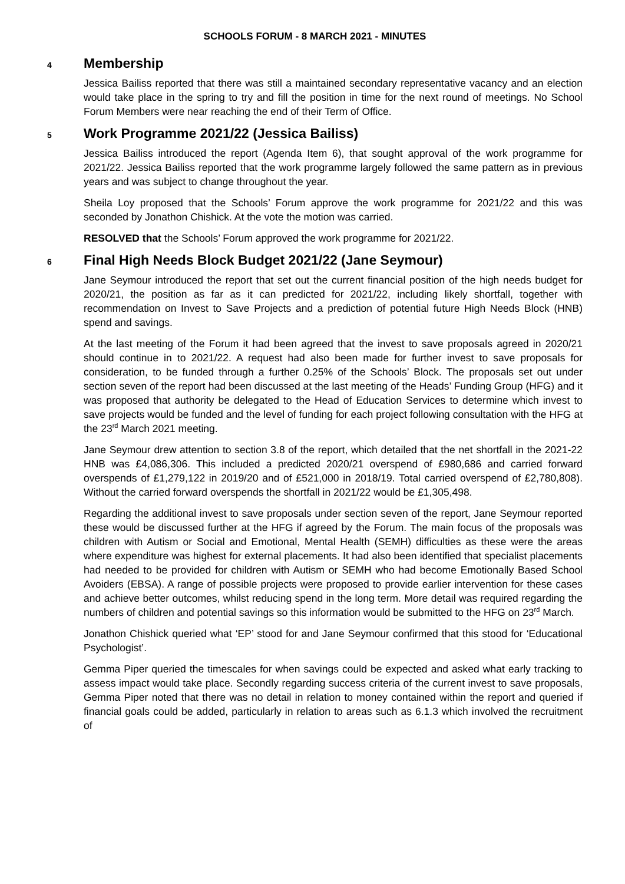SCHOOLS FORUM - 8 MARCH 2021 - MINUTES
4
Membership
Jessica Bailiss reported that there was still a maintained secondary representative vacancy and an election would take place in the spring to try and fill the position in time for the next round of meetings. No School Forum Members were near reaching the end of their Term of Office.
5
Work Programme 2021/22 (Jessica Bailiss)
Jessica Bailiss introduced the report (Agenda Item 6), that sought approval of the work programme for 2021/22. Jessica Bailiss reported that the work programme largely followed the same pattern as in previous years and was subject to change throughout the year.
Sheila Loy proposed that the Schools’ Forum approve the work programme for 2021/22 and this was seconded by Jonathon Chishick. At the vote the motion was carried.
RESOLVED that the Schools’ Forum approved the work programme for 2021/22.
6
Final High Needs Block Budget 2021/22 (Jane Seymour)
Jane Seymour introduced the report that set out the current financial position of the high needs budget for 2020/21, the position as far as it can predicted for 2021/22, including likely shortfall, together with recommendation on Invest to Save Projects and a prediction of potential future High Needs Block (HNB) spend and savings.
At the last meeting of the Forum it had been agreed that the invest to save proposals agreed in 2020/21 should continue in to 2021/22. A request had also been made for further invest to save proposals for consideration, to be funded through a further 0.25% of the Schools’ Block. The proposals set out under section seven of the report had been discussed at the last meeting of the Heads’ Funding Group (HFG) and it was proposed that authority be delegated to the Head of Education Services to determine which invest to save projects would be funded and the level of funding for each project following consultation with the HFG at the 23<sup>rd</sup> March 2021 meeting.
Jane Seymour drew attention to section 3.8 of the report, which detailed that the net shortfall in the 2021-22 HNB was £4,086,306. This included a predicted 2020/21 overspend of £980,686 and carried forward overspends of £1,279,122 in 2019/20 and of £521,000 in 2018/19. Total carried overspend of £2,780,808). Without the carried forward overspends the shortfall in 2021/22 would be £1,305,498.
Regarding the additional invest to save proposals under section seven of the report, Jane Seymour reported these would be discussed further at the HFG if agreed by the Forum. The main focus of the proposals was children with Autism or Social and Emotional, Mental Health (SEMH) difficulties as these were the areas where expenditure was highest for external placements. It had also been identified that specialist placements had needed to be provided for children with Autism or SEMH who had become Emotionally Based School Avoiders (EBSA). A range of possible projects were proposed to provide earlier intervention for these cases and achieve better outcomes, whilst reducing spend in the long term. More detail was required regarding the numbers of children and potential savings so this information would be submitted to the HFG on 23<sup>rd</sup> March.
Jonathon Chishick queried what ‘EP’ stood for and Jane Seymour confirmed that this stood for ‘Educational Psychologist’.
Gemma Piper queried the timescales for when savings could be expected and asked what early tracking to assess impact would take place. Secondly regarding success criteria of the current invest to save proposals, Gemma Piper noted that there was no detail in relation to money contained within the report and queried if financial goals could be added, particularly in relation to areas such as 6.1.3 which involved the recruitment of